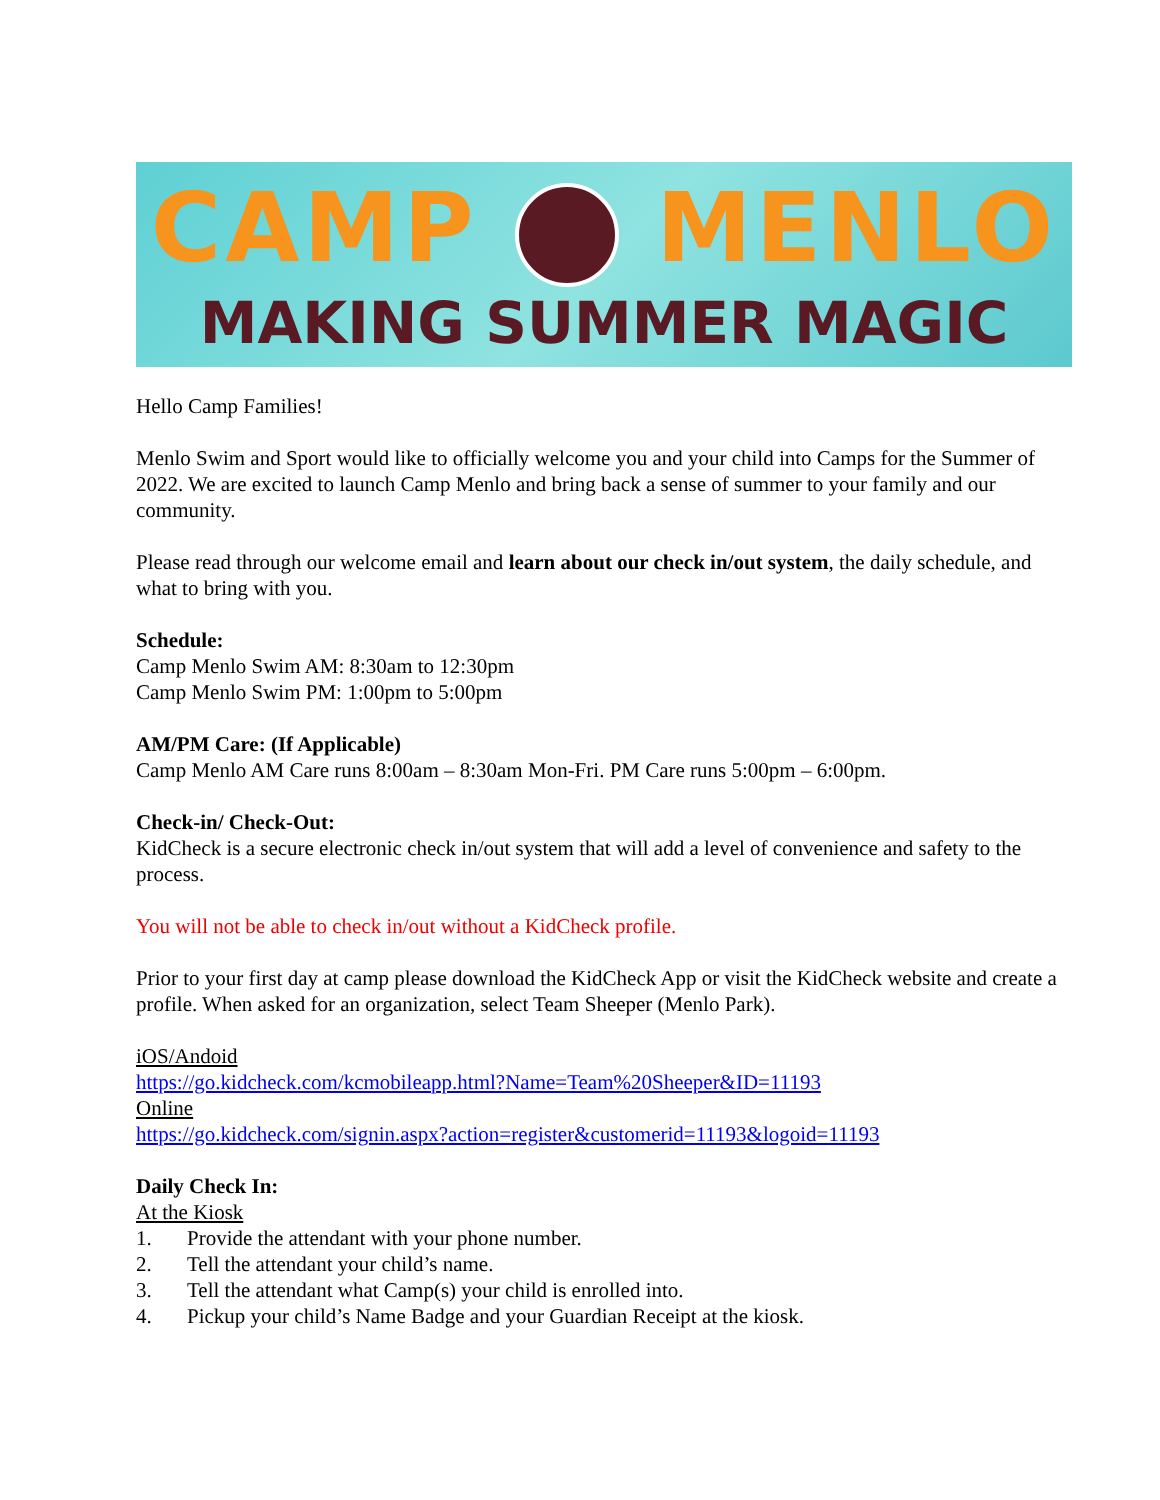CAMP MENLO
MAKING SUMMER MAGIC
Hello Camp Families!
Menlo Swim and Sport would like to officially welcome you and your child into Camps for the Summer of 2022. We are excited to launch Camp Menlo and bring back a sense of summer to your family and our community.
Please read through our welcome email and learn about our check in/out system, the daily schedule, and what to bring with you.
Schedule:
Camp Menlo Swim AM: 8:30am to 12:30pm
Camp Menlo Swim PM: 1:00pm to 5:00pm
AM/PM Care: (If Applicable)
Camp Menlo AM Care runs 8:00am – 8:30am Mon-Fri. PM Care runs 5:00pm – 6:00pm.
Check-in/ Check-Out:
KidCheck is a secure electronic check in/out system that will add a level of convenience and safety to the process.
You will not be able to check in/out without a KidCheck profile.
Prior to your first day at camp please download the KidCheck App or visit the KidCheck website and create a profile. When asked for an organization, select Team Sheeper (Menlo Park).
iOS/Andoid
https://go.kidcheck.com/kcmobileapp.html?Name=Team%20Sheeper&ID=11193
Online
https://go.kidcheck.com/signin.aspx?action=register&customerid=11193&logoid=11193
Daily Check In:
At the Kiosk
1. Provide the attendant with your phone number.
2. Tell the attendant your child’s name.
3. Tell the attendant what Camp(s) your child is enrolled into.
4. Pickup your child’s Name Badge and your Guardian Receipt at the kiosk.